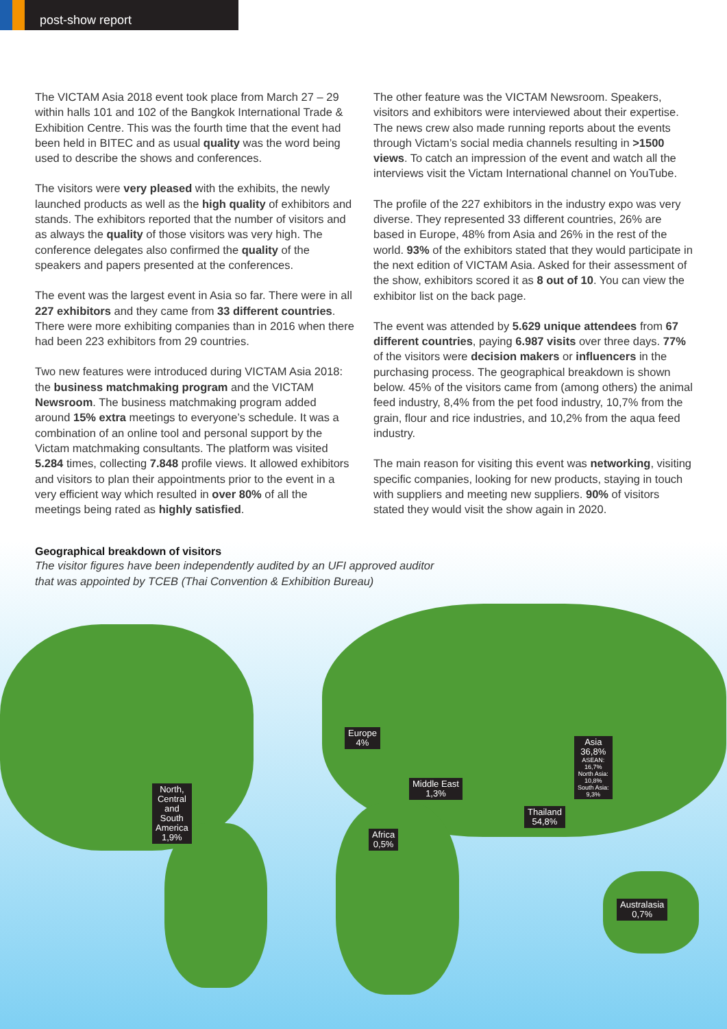post-show report
The VICTAM Asia 2018 event took place from March 27 – 29 within halls 101 and 102 of the Bangkok International Trade & Exhibition Centre. This was the fourth time that the event had been held in BITEC and as usual quality was the word being used to describe the shows and conferences.
The visitors were very pleased with the exhibits, the newly launched products as well as the high quality of exhibitors and stands. The exhibitors reported that the number of visitors and as always the quality of those visitors was very high. The conference delegates also confirmed the quality of the speakers and papers presented at the conferences.
The event was the largest event in Asia so far. There were in all 227 exhibitors and they came from 33 different countries. There were more exhibiting companies than in 2016 when there had been 223 exhibitors from 29 countries.
Two new features were introduced during VICTAM Asia 2018: the business matchmaking program and the VICTAM Newsroom. The business matchmaking program added around 15% extra meetings to everyone’s schedule. It was a combination of an online tool and personal support by the Victam matchmaking consultants. The platform was visited 5.284 times, collecting 7.848 profile views. It allowed exhibitors and visitors to plan their appointments prior to the event in a very efficient way which resulted in over 80% of all the meetings being rated as highly satisfied.
The other feature was the VICTAM Newsroom. Speakers, visitors and exhibitors were interviewed about their expertise. The news crew also made running reports about the events through Victam’s social media channels resulting in >1500 views. To catch an impression of the event and watch all the interviews visit the Victam International channel on YouTube.
The profile of the 227 exhibitors in the industry expo was very diverse. They represented 33 different countries, 26% are based in Europe, 48% from Asia and 26% in the rest of the world. 93% of the exhibitors stated that they would participate in the next edition of VICTAM Asia. Asked for their assessment of the show, exhibitors scored it as 8 out of 10. You can view the exhibitor list on the back page.
The event was attended by 5.629 unique attendees from 67 different countries, paying 6.987 visits over three days. 77% of the visitors were decision makers or influencers in the purchasing process. The geographical breakdown is shown below. 45% of the visitors came from (among others) the animal feed industry, 8,4% from the pet food industry, 10,7% from the grain, flour and rice industries, and 10,2% from the aqua feed industry.
The main reason for visiting this event was networking, visiting specific companies, looking for new products, staying in touch with suppliers and meeting new suppliers. 90% of visitors stated they would visit the show again in 2020.
Geographical breakdown of visitors
The visitor figures have been independently audited by an UFI approved auditor
that was appointed by TCEB (Thai Convention & Exhibition Bureau)
North,
Central
and
South
America
1,9%
Europe
4%
Middle East
1,3%
Africa
0,5%
Thailand
54,8%
Asia
36,8%
ASEAN:
16,7%
North Asia:
10,8%
South Asia:
9,3%
Australasia
0,7%